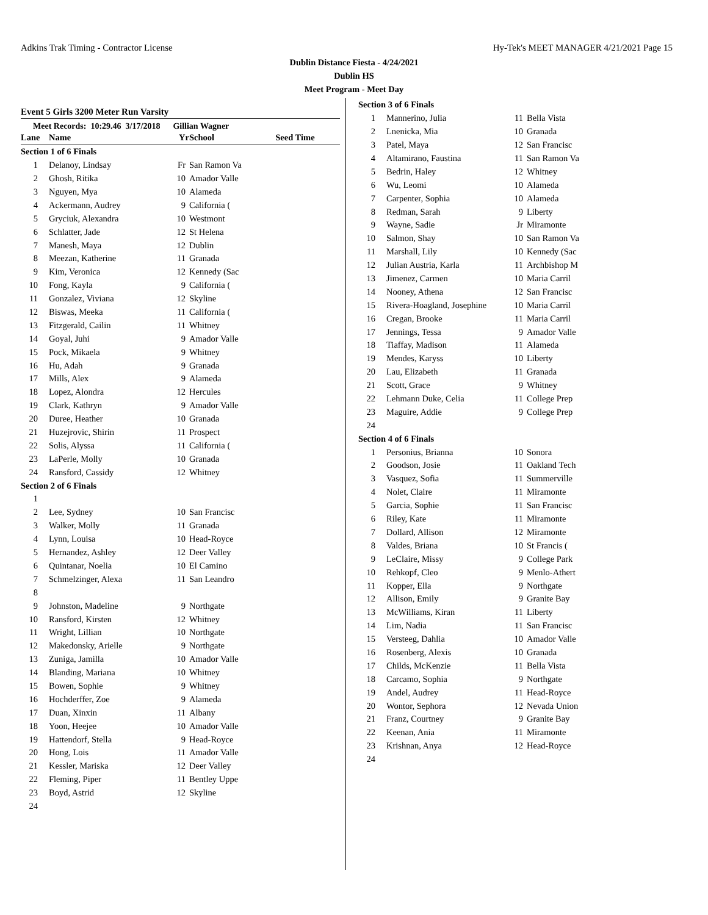Adkins Trak Timing - Contractor License Hy-Tek's MEET MANAGER 4/21/2021 Page 15
Dublin Distance Fiesta - 4/24/2021
Dublin HS
Meet Program - Meet Day
Event 5 Girls 3200 Meter Run Varsity
Meet Records: 10:29.46 3/17/2018 Gillian Wagner
| Lane | Name | Yr | School | Seed Time |
| --- | --- | --- | --- | --- |
| Section 1 of 6 Finals | | | | |
| 1 | Delanoy, Lindsay | Fr | San Ramon Va | |
| 2 | Ghosh, Ritika | 10 | Amador Valle | |
| 3 | Nguyen, Mya | 10 | Alameda | |
| 4 | Ackermann, Audrey | 9 | California ( | |
| 5 | Gryciuk, Alexandra | 10 | Westmont | |
| 6 | Schlatter, Jade | 12 | St Helena | |
| 7 | Manesh, Maya | 12 | Dublin | |
| 8 | Meezan, Katherine | 11 | Granada | |
| 9 | Kim, Veronica | 12 | Kennedy (Sac | |
| 10 | Fong, Kayla | 9 | California ( | |
| 11 | Gonzalez, Viviana | 12 | Skyline | |
| 12 | Biswas, Meeka | 11 | California ( | |
| 13 | Fitzgerald, Cailin | 11 | Whitney | |
| 14 | Goyal, Juhi | 9 | Amador Valle | |
| 15 | Pock, Mikaela | 9 | Whitney | |
| 16 | Hu, Adah | 9 | Granada | |
| 17 | Mills, Alex | 9 | Alameda | |
| 18 | Lopez, Alondra | 12 | Hercules | |
| 19 | Clark, Kathryn | 9 | Amador Valle | |
| 20 | Duree, Heather | 10 | Granada | |
| 21 | Huzejrovic, Shirin | 11 | Prospect | |
| 22 | Solis, Alyssa | 11 | California ( | |
| 23 | LaPerle, Molly | 10 | Granada | |
| 24 | Ransford, Cassidy | 12 | Whitney | |
| Section 2 of 6 Finals | | | | |
| 1 | | | | |
| 2 | Lee, Sydney | 10 | San Francisc | |
| 3 | Walker, Molly | 11 | Granada | |
| 4 | Lynn, Louisa | 10 | Head-Royce | |
| 5 | Hernandez, Ashley | 12 | Deer Valley | |
| 6 | Quintanar, Noelia | 10 | El Camino | |
| 7 | Schmelzinger, Alexa | 11 | San Leandro | |
| 8 | | | | |
| 9 | Johnston, Madeline | 9 | Northgate | |
| 10 | Ransford, Kirsten | 12 | Whitney | |
| 11 | Wright, Lillian | 10 | Northgate | |
| 12 | Makedonsky, Arielle | 9 | Northgate | |
| 13 | Zuniga, Jamilla | 10 | Amador Valle | |
| 14 | Blanding, Mariana | 10 | Whitney | |
| 15 | Bowen, Sophie | 9 | Whitney | |
| 16 | Hochderffer, Zoe | 9 | Alameda | |
| 17 | Duan, Xinxin | 11 | Albany | |
| 18 | Yoon, Heejee | 10 | Amador Valle | |
| 19 | Hattendorf, Stella | 9 | Head-Royce | |
| 20 | Hong, Lois | 11 | Amador Valle | |
| 21 | Kessler, Mariska | 12 | Deer Valley | |
| 22 | Fleming, Piper | 11 | Bentley Uppe | |
| 23 | Boyd, Astrid | 12 | Skyline | |
| 24 | | | | |
| Section 3 of 6 Finals | | | |
| 1 | Mannerino, Julia | 11 | Bella Vista |
| 2 | Lnenicka, Mia | 10 | Granada |
| 3 | Patel, Maya | 12 | San Francisc |
| 4 | Altamirano, Faustina | 11 | San Ramon Va |
| 5 | Bedrin, Haley | 12 | Whitney |
| 6 | Wu, Leomi | 10 | Alameda |
| 7 | Carpenter, Sophia | 10 | Alameda |
| 8 | Redman, Sarah | 9 | Liberty |
| 9 | Wayne, Sadie | Jr | Miramonte |
| 10 | Salmon, Shay | 10 | San Ramon Va |
| 11 | Marshall, Lily | 10 | Kennedy (Sac |
| 12 | Julian Austria, Karla | 11 | Archbishop M |
| 13 | Jimenez, Carmen | 10 | Maria Carril |
| 14 | Nooney, Athena | 12 | San Francisc |
| 15 | Rivera-Hoagland, Josephine | 10 | Maria Carril |
| 16 | Cregan, Brooke | 11 | Maria Carril |
| 17 | Jennings, Tessa | 9 | Amador Valle |
| 18 | Tiaffay, Madison | 11 | Alameda |
| 19 | Mendes, Karyss | 10 | Liberty |
| 20 | Lau, Elizabeth | 11 | Granada |
| 21 | Scott, Grace | 9 | Whitney |
| 22 | Lehmann Duke, Celia | 11 | College Prep |
| 23 | Maguire, Addie | 9 | College Prep |
| 24 | | | |
| Section 4 of 6 Finals | | | |
| 1 | Personius, Brianna | 10 | Sonora |
| 2 | Goodson, Josie | 11 | Oakland Tech |
| 3 | Vasquez, Sofia | 11 | Summerville |
| 4 | Nolet, Claire | 11 | Miramonte |
| 5 | Garcia, Sophie | 11 | San Francisc |
| 6 | Riley, Kate | 11 | Miramonte |
| 7 | Dollard, Allison | 12 | Miramonte |
| 8 | Valdes, Briana | 10 | St Francis ( |
| 9 | LeClaire, Missy | 9 | College Park |
| 10 | Rehkopf, Cleo | 9 | Menlo-Athert |
| 11 | Kopper, Ella | 9 | Northgate |
| 12 | Allison, Emily | 9 | Granite Bay |
| 13 | McWilliams, Kiran | 11 | Liberty |
| 14 | Lim, Nadia | 11 | San Francisc |
| 15 | Versteeg, Dahlia | 10 | Amador Valle |
| 16 | Rosenberg, Alexis | 10 | Granada |
| 17 | Childs, McKenzie | 11 | Bella Vista |
| 18 | Carcamo, Sophia | 9 | Northgate |
| 19 | Andel, Audrey | 11 | Head-Royce |
| 20 | Wontor, Sephora | 12 | Nevada Union |
| 21 | Franz, Courtney | 9 | Granite Bay |
| 22 | Keenan, Ania | 11 | Miramonte |
| 23 | Krishnan, Anya | 12 | Head-Royce |
| 24 | | | |